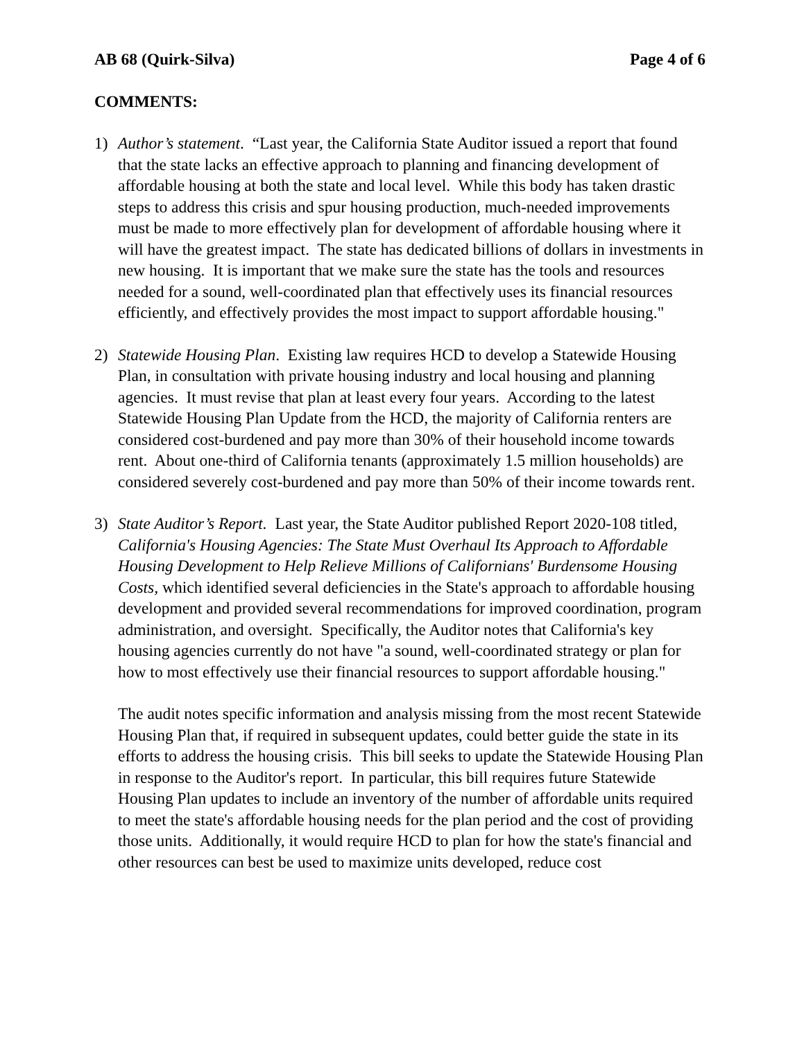AB 68 (Quirk-Silva) Page 4 of 6
COMMENTS:
1) Author’s statement. “Last year, the California State Auditor issued a report that found that the state lacks an effective approach to planning and financing development of affordable housing at both the state and local level. While this body has taken drastic steps to address this crisis and spur housing production, much-needed improvements must be made to more effectively plan for development of affordable housing where it will have the greatest impact. The state has dedicated billions of dollars in investments in new housing. It is important that we make sure the state has the tools and resources needed for a sound, well-coordinated plan that effectively uses its financial resources efficiently, and effectively provides the most impact to support affordable housing."
2) Statewide Housing Plan. Existing law requires HCD to develop a Statewide Housing Plan, in consultation with private housing industry and local housing and planning agencies. It must revise that plan at least every four years. According to the latest Statewide Housing Plan Update from the HCD, the majority of California renters are considered cost-burdened and pay more than 30% of their household income towards rent. About one-third of California tenants (approximately 1.5 million households) are considered severely cost-burdened and pay more than 50% of their income towards rent.
3) State Auditor’s Report. Last year, the State Auditor published Report 2020-108 titled, California's Housing Agencies: The State Must Overhaul Its Approach to Affordable Housing Development to Help Relieve Millions of Californians' Burdensome Housing Costs, which identified several deficiencies in the State's approach to affordable housing development and provided several recommendations for improved coordination, program administration, and oversight. Specifically, the Auditor notes that California's key housing agencies currently do not have "a sound, well-coordinated strategy or plan for how to most effectively use their financial resources to support affordable housing."
The audit notes specific information and analysis missing from the most recent Statewide Housing Plan that, if required in subsequent updates, could better guide the state in its efforts to address the housing crisis. This bill seeks to update the Statewide Housing Plan in response to the Auditor's report. In particular, this bill requires future Statewide Housing Plan updates to include an inventory of the number of affordable units required to meet the state's affordable housing needs for the plan period and the cost of providing those units. Additionally, it would require HCD to plan for how the state's financial and other resources can best be used to maximize units developed, reduce cost